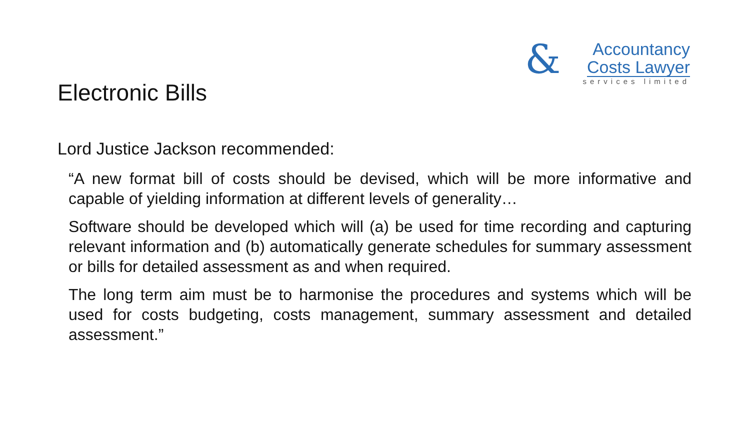Electronic Bills
&
Accountancy
Costs Lawyer
services limited
Lord Justice Jackson recommended:
“A new format bill of costs should be devised, which will be more informative and capable of yielding information at different levels of generality…
Software should be developed which will (a) be used for time recording and capturing relevant information and (b) automatically generate schedules for summary assessment or bills for detailed assessment as and when required.
The long term aim must be to harmonise the procedures and systems which will be used for costs budgeting, costs management, summary assessment and detailed assessment.”